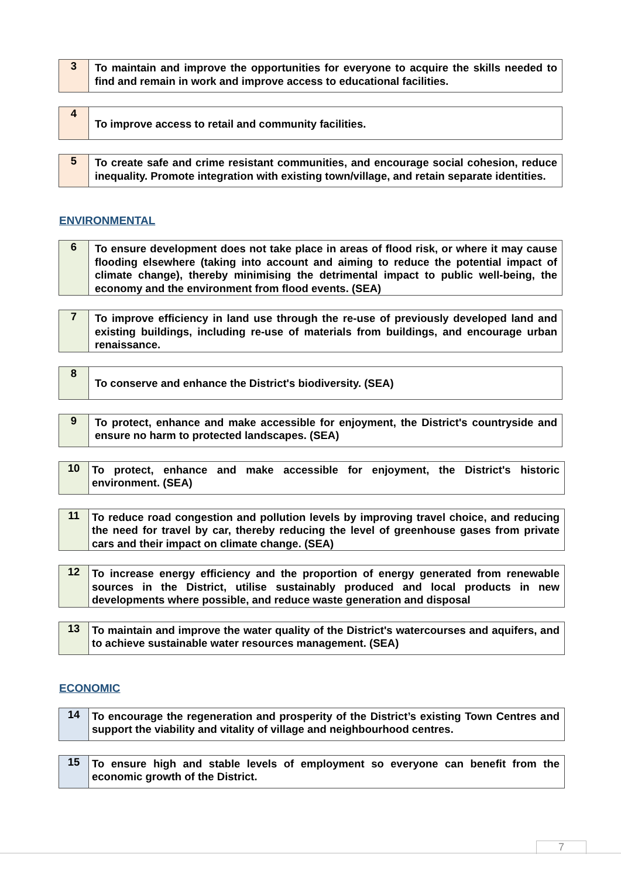| 3 | To maintain and improve the opportunities for everyone to acquire the skills needed to find and remain in work and improve access to educational facilities. |
| 4 | To improve access to retail and community facilities. |
| 5 | To create safe and crime resistant communities, and encourage social cohesion, reduce inequality. Promote integration with existing town/village, and retain separate identities. |
ENVIRONMENTAL
| 6 | To ensure development does not take place in areas of flood risk, or where it may cause flooding elsewhere (taking into account and aiming to reduce the potential impact of climate change), thereby minimising the detrimental impact to public well-being, the economy and the environment from flood events. (SEA) |
| 7 | To improve efficiency in land use through the re-use of previously developed land and existing buildings, including re-use of materials from buildings, and encourage urban renaissance. |
| 8 | To conserve and enhance the District's biodiversity. (SEA) |
| 9 | To protect, enhance and make accessible for enjoyment, the District's countryside and ensure no harm to protected landscapes. (SEA) |
| 10 | To protect, enhance and make accessible for enjoyment, the District's historic environment. (SEA) |
| 11 | To reduce road congestion and pollution levels by improving travel choice, and reducing the need for travel by car, thereby reducing the level of greenhouse gases from private cars and their impact on climate change. (SEA) |
| 12 | To increase energy efficiency and the proportion of energy generated from renewable sources in the District, utilise sustainably produced and local products in new developments where possible, and reduce waste generation and disposal |
| 13 | To maintain and improve the water quality of the District's watercourses and aquifers, and to achieve sustainable water resources management. (SEA) |
ECONOMIC
| 14 | To encourage the regeneration and prosperity of the District’s existing Town Centres and support the viability and vitality of village and neighbourhood centres. |
| 15 | To ensure high and stable levels of employment so everyone can benefit from the economic growth of the District. |
7